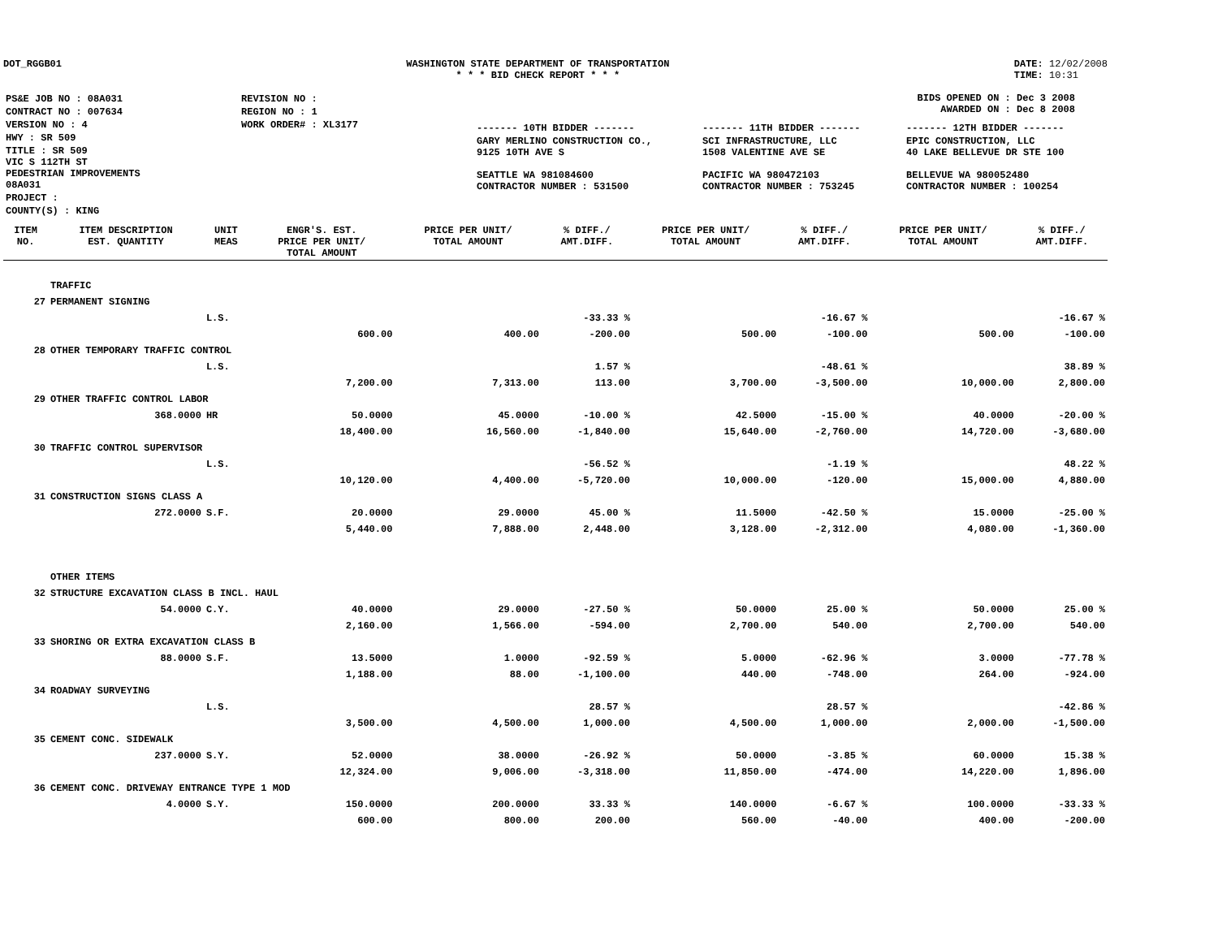DOT_RGGB01 WASHINGTON STATE DEPARTMENT OF TRANSPORTATION
* * * BID CHECK REPORT * * *
DATE: 12/02/2008
TIME: 10:31
| PS&E JOB NO : 08A031 | REVISION NO : |
| CONTRACT NO : 007634 | REGION NO : 1 |
| VERSION NO : 4 | WORK ORDER# : XL3177 |
| HWY : SR 509 | |
| TITLE : SR 509 VIC S 112TH ST PEDESTRIAN IMPROVEMENTS 08A031 | |
| PROJECT : | |
| COUNTY(S) : KING | |
BIDS OPENED ON : Dec 3 2008
AWARDED ON : Dec 8 2008
| ------- 10TH BIDDER ------- | ------- 11TH BIDDER ------- | ------- 12TH BIDDER ------- |
| GARY MERLINO CONSTRUCTION CO., 9125 10TH AVE S SEATTLE WA 981084600 CONTRACTOR NUMBER : 531500 | SCI INFRASTRUCTURE, LLC 1508 VALENTINE AVE SE PACIFIC WA 980472103 CONTRACTOR NUMBER : 753245 | EPIC CONSTRUCTION, LLC 40 LAKE BELLEVUE DR STE 100 BELLEVUE WA 980052480 CONTRACTOR NUMBER : 100254 |
| ITEM NO. | ITEM DESCRIPTION EST. QUANTITY | UNIT MEAS | ENGR'S. EST. PRICE PER UNIT/ TOTAL AMOUNT | PRICE PER UNIT/ TOTAL AMOUNT | % DIFF./ AMT.DIFF. | PRICE PER UNIT/ TOTAL AMOUNT | % DIFF./ AMT.DIFF. | PRICE PER UNIT/ TOTAL AMOUNT | % DIFF./ AMT.DIFF. |
| --- | --- | --- | --- | --- | --- | --- | --- | --- | --- |
| | TRAFFIC | | | | | | | | |
| 27 | PERMANENT SIGNING | | | | | | | | |
| | | L.S. | | | -33.33 % | | -16.67 % | | -16.67 % |
| | | | 600.00 | 400.00 | -200.00 | 500.00 | -100.00 | 500.00 | -100.00 |
| 28 | OTHER TEMPORARY TRAFFIC CONTROL | | | | | | | | |
| | | L.S. | | | 1.57 % | | -48.61 % | | 38.89 % |
| | | | 7,200.00 | 7,313.00 | 113.00 | 3,700.00 | -3,500.00 | 10,000.00 | 2,800.00 |
| 29 | OTHER TRAFFIC CONTROL LABOR | | | | | | | | |
| | 368.0000 | HR | 50.0000 | 45.0000 | -10.00 % | 42.5000 | -15.00 % | 40.0000 | -20.00 % |
| | | | 18,400.00 | 16,560.00 | -1,840.00 | 15,640.00 | -2,760.00 | 14,720.00 | -3,680.00 |
| 30 | TRAFFIC CONTROL SUPERVISOR | | | | | | | | |
| | | L.S. | | | -56.52 % | | -1.19 % | | 48.22 % |
| | | | 10,120.00 | 4,400.00 | -5,720.00 | 10,000.00 | -120.00 | 15,000.00 | 4,880.00 |
| 31 | CONSTRUCTION SIGNS CLASS A | | | | | | | | |
| | 272.0000 | S.F. | 20.0000 | 29.0000 | 45.00 % | 11.5000 | -42.50 % | 15.0000 | -25.00 % |
| | | | 5,440.00 | 7,888.00 | 2,448.00 | 3,128.00 | -2,312.00 | 4,080.00 | -1,360.00 |
| | OTHER ITEMS | | | | | | | | |
| 32 | STRUCTURE EXCAVATION CLASS B INCL. HAUL | | | | | | | | |
| | 54.0000 | C.Y. | 40.0000 | 29.0000 | -27.50 % | 50.0000 | 25.00 % | 50.0000 | 25.00 % |
| | | | 2,160.00 | 1,566.00 | -594.00 | 2,700.00 | 540.00 | 2,700.00 | 540.00 |
| 33 | SHORING OR EXTRA EXCAVATION CLASS B | | | | | | | | |
| | 88.0000 | S.F. | 13.5000 | 1.0000 | -92.59 % | 5.0000 | -62.96 % | 3.0000 | -77.78 % |
| | | | 1,188.00 | 88.00 | -1,100.00 | 440.00 | -748.00 | 264.00 | -924.00 |
| 34 | ROADWAY SURVEYING | | | | | | | | |
| | | L.S. | | | 28.57 % | | 28.57 % | | -42.86 % |
| | | | 3,500.00 | 4,500.00 | 1,000.00 | 4,500.00 | 1,000.00 | 2,000.00 | -1,500.00 |
| 35 | CEMENT CONC. SIDEWALK | | | | | | | | |
| | 237.0000 | S.Y. | 52.0000 | 38.0000 | -26.92 % | 50.0000 | -3.85 % | 60.0000 | 15.38 % |
| | | | 12,324.00 | 9,006.00 | -3,318.00 | 11,850.00 | -474.00 | 14,220.00 | 1,896.00 |
| 36 | CEMENT CONC. DRIVEWAY ENTRANCE TYPE 1 MOD | | | | | | | | |
| | 4.0000 | S.Y. | 150.0000 | 200.0000 | 33.33 % | 140.0000 | -6.67 % | 100.0000 | -33.33 % |
| | | | 600.00 | 800.00 | 200.00 | 560.00 | -40.00 | 400.00 | -200.00 |